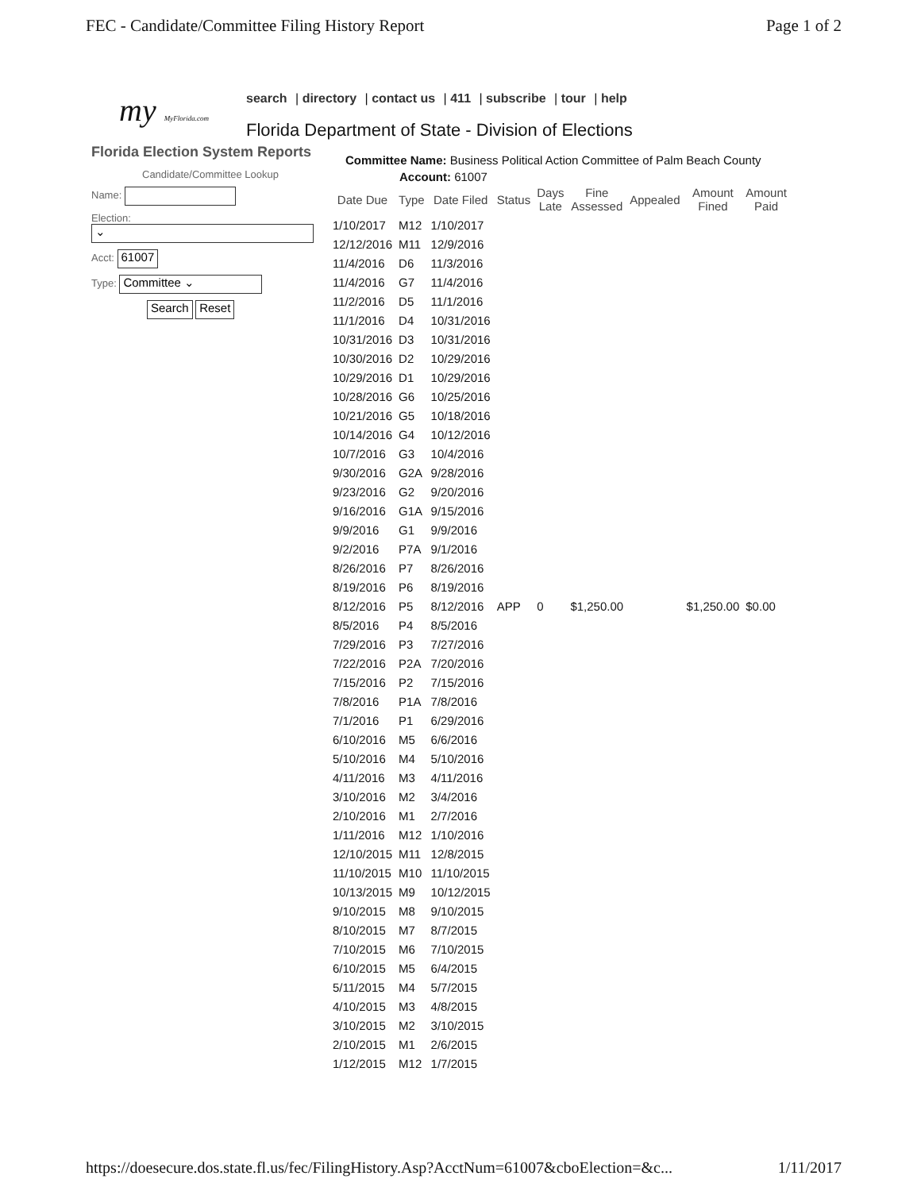FEC - Candidate/Committee Filing History Report Page 1 of 2
my MyFlorida.com
search | directory | contact us | 411 | subscribe | tour | help
Florida Department of State - Division of Elections
Florida Election System Reports
Candidate/Committee Lookup
Name:
Election:
⌄
Acct: 61007
Type: Committee ⌄
Search Reset
Committee Name: Business Political Action Committee of Palm Beach County
Account: 61007
| Date Due | Type | Date Filed | Status | Days Late | Fine Assessed | Appealed | Amount Fined | Amount Paid |
| --- | --- | --- | --- | --- | --- | --- | --- | --- |
| 1/10/2017 | M12 | 1/10/2017 | | | | | | |
| 12/12/2016 | M11 | 12/9/2016 | | | | | | |
| 11/4/2016 | D6 | 11/3/2016 | | | | | | |
| 11/4/2016 | G7 | 11/4/2016 | | | | | | |
| 11/2/2016 | D5 | 11/1/2016 | | | | | | |
| 11/1/2016 | D4 | 10/31/2016 | | | | | | |
| 10/31/2016 | D3 | 10/31/2016 | | | | | | |
| 10/30/2016 | D2 | 10/29/2016 | | | | | | |
| 10/29/2016 | D1 | 10/29/2016 | | | | | | |
| 10/28/2016 | G6 | 10/25/2016 | | | | | | |
| 10/21/2016 | G5 | 10/18/2016 | | | | | | |
| 10/14/2016 | G4 | 10/12/2016 | | | | | | |
| 10/7/2016 | G3 | 10/4/2016 | | | | | | |
| 9/30/2016 | G2A | 9/28/2016 | | | | | | |
| 9/23/2016 | G2 | 9/20/2016 | | | | | | |
| 9/16/2016 | G1A | 9/15/2016 | | | | | | |
| 9/9/2016 | G1 | 9/9/2016 | | | | | | |
| 9/2/2016 | P7A | 9/1/2016 | | | | | | |
| 8/26/2016 | P7 | 8/26/2016 | | | | | | |
| 8/19/2016 | P6 | 8/19/2016 | | | | | | |
| 8/12/2016 | P5 | 8/12/2016 | APP | 0 | $1,250.00 | | $1,250.00 | $0.00 |
| 8/5/2016 | P4 | 8/5/2016 | | | | | | |
| 7/29/2016 | P3 | 7/27/2016 | | | | | | |
| 7/22/2016 | P2A | 7/20/2016 | | | | | | |
| 7/15/2016 | P2 | 7/15/2016 | | | | | | |
| 7/8/2016 | P1A | 7/8/2016 | | | | | | |
| 7/1/2016 | P1 | 6/29/2016 | | | | | | |
| 6/10/2016 | M5 | 6/6/2016 | | | | | | |
| 5/10/2016 | M4 | 5/10/2016 | | | | | | |
| 4/11/2016 | M3 | 4/11/2016 | | | | | | |
| 3/10/2016 | M2 | 3/4/2016 | | | | | | |
| 2/10/2016 | M1 | 2/7/2016 | | | | | | |
| 1/11/2016 | M12 | 1/10/2016 | | | | | | |
| 12/10/2015 | M11 | 12/8/2015 | | | | | | |
| 11/10/2015 | M10 | 11/10/2015 | | | | | | |
| 10/13/2015 | M9 | 10/12/2015 | | | | | | |
| 9/10/2015 | M8 | 9/10/2015 | | | | | | |
| 8/10/2015 | M7 | 8/7/2015 | | | | | | |
| 7/10/2015 | M6 | 7/10/2015 | | | | | | |
| 6/10/2015 | M5 | 6/4/2015 | | | | | | |
| 5/11/2015 | M4 | 5/7/2015 | | | | | | |
| 4/10/2015 | M3 | 4/8/2015 | | | | | | |
| 3/10/2015 | M2 | 3/10/2015 | | | | | | |
| 2/10/2015 | M1 | 2/6/2015 | | | | | | |
| 1/12/2015 | M12 | 1/7/2015 | | | | | | |
https://doesecure.dos.state.fl.us/fec/FilingHistory.Asp?AcctNum=61007&cboElection=&c... 1/11/2017